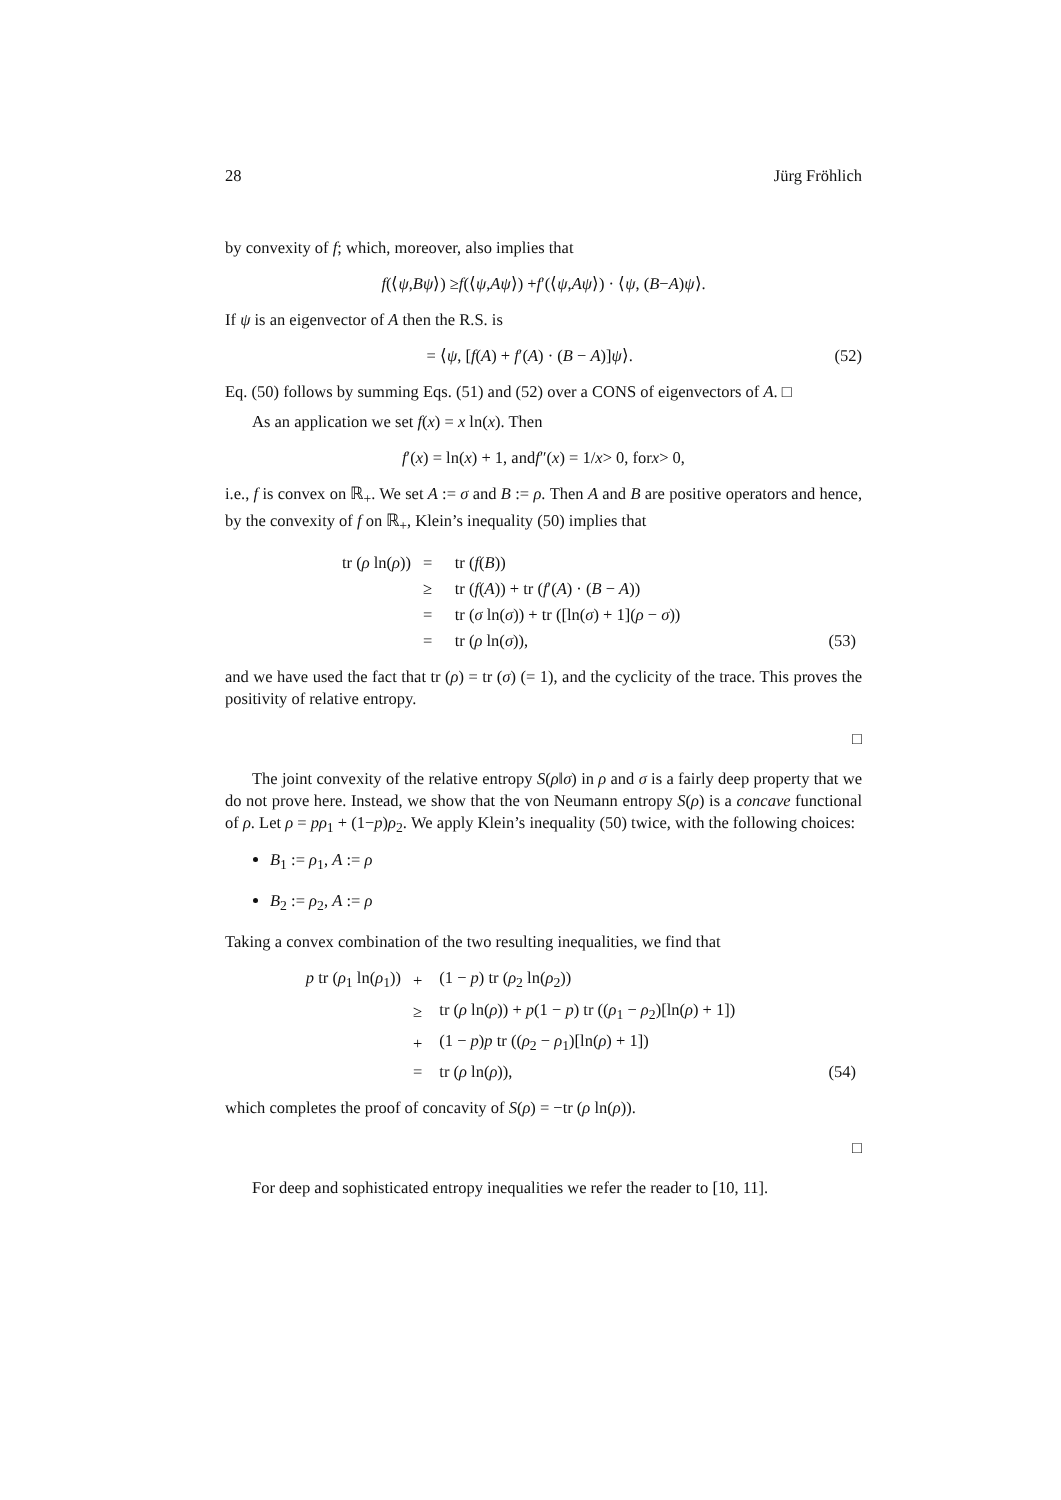28 Jürg Fröhlich
by convexity of f; which, moreover, also implies that
f (⟨ ψ, Bψ ⟩) ≥ f (⟨ ψ, Aψ ⟩) + f ′(⟨ ψ, Aψ ⟩) · ⟨ ψ, (B − A) ψ ⟩.
If ψ is an eigenvector of A then the R.S. is
= ⟨ψ, [f(A) + f′(A) · (B − A)]ψ⟩. (52)
Eq. (50) follows by summing Eqs. (51) and (52) over a CONS of eigenvectors of A. □
As an application we set f(x) = x ln(x). Then
f ′(x) = ln(x) + 1, and f ″(x) = 1/ x > 0, for x > 0,
i.e., f is convex on ℝ<sub>+</sub>. We set A := σ and B := ρ. Then A and B are positive operators and hence, by the convexity of f on ℝ<sub>+</sub>, Klein’s inequality (50) implies that
| tr ( ρ ln( ρ )) | = | tr ( f ( B )) | |
| | ≥ | tr ( f ( A )) + tr ( f ′( A ) · ( B − A )) | |
| | = | tr ( σ ln( σ )) + tr ([ln( σ ) + 1]( ρ − σ )) | |
| | = | tr ( ρ ln( σ )), | (53) |
and we have used the fact that tr (ρ) = tr (σ) (= 1), and the cyclicity of the trace. This proves the positivity of relative entropy.
□
The joint convexity of the relative entropy S(ρ‖σ) in ρ and σ is a fairly deep property that we do not prove here. Instead, we show that the von Neumann entropy S(ρ) is a concave functional of ρ. Let ρ = pρ<sub>1</sub> + (1−p)ρ<sub>2</sub>. We apply Klein’s inequality (50) twice, with the following choices:
B<sub>1</sub> := ρ<sub>1</sub>, A := ρ
B<sub>2</sub> := ρ<sub>2</sub>, A := ρ
Taking a convex combination of the two resulting inequalities, we find that
| p tr ( ρ<sub>1</sub> ln( ρ<sub>1</sub>)) | + | (1 − p ) tr ( ρ<sub>2</sub> ln( ρ<sub>2</sub>)) | |
| | ≥ | tr ( ρ ln( ρ )) + p (1 − p ) tr (( ρ<sub>1</sub> − ρ<sub>2</sub>)[ln( ρ ) + 1]) | |
| | + | (1 − p ) p tr (( ρ<sub>2</sub> − ρ<sub>1</sub>)[ln( ρ ) + 1]) | |
| | = | tr ( ρ ln( ρ )), | (54) |
which completes the proof of concavity of S(ρ) = −tr (ρ ln(ρ)).
□
For deep and sophisticated entropy inequalities we refer the reader to [10, 11].